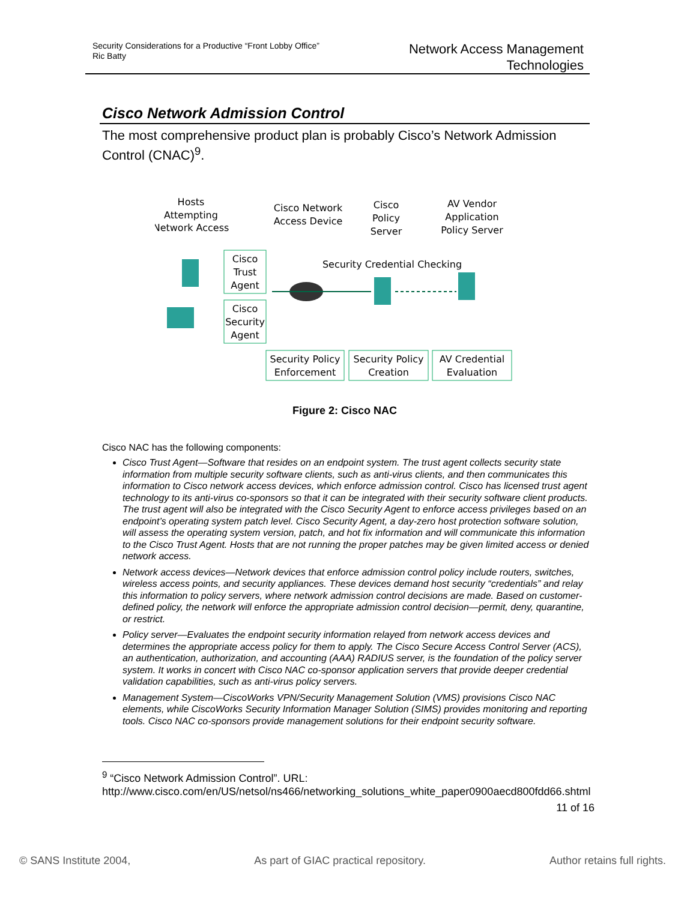Security Considerations for a Productive “Front Lobby Office”
Ric Batty
Network Access Management
Technologies
Cisco Network Admission Control
The most comprehensive product plan is probably Cisco’s Network Admission Control (CNAC)<sup>9</sup>.
Hosts
Attempting
Network Access
Cisco Network
Access Device
Cisco
Policy
Server
AV Vendor
Application
Policy Server
Cisco
Trust
Agent
Cisco
Security
Agent
Security Credential Checking
Security Policy
Enforcement
Security Policy
Creation
AV Credential
Evaluation
Figure 2: Cisco NAC
Cisco NAC has the following components:
Cisco Trust Agent—Software that resides on an endpoint system. The trust agent collects security state information from multiple security software clients, such as anti-virus clients, and then communicates this information to Cisco network access devices, which enforce admission control. Cisco has licensed trust agent technology to its anti-virus co-sponsors so that it can be integrated with their security software client products. The trust agent will also be integrated with the Cisco Security Agent to enforce access privileges based on an endpoint’s operating system patch level. Cisco Security Agent, a day-zero host protection software solution, will assess the operating system version, patch, and hot fix information and will communicate this information to the Cisco Trust Agent. Hosts that are not running the proper patches may be given limited access or denied network access.
Network access devices—Network devices that enforce admission control policy include routers, switches, wireless access points, and security appliances. These devices demand host security “credentials” and relay this information to policy servers, where network admission control decisions are made. Based on customer-defined policy, the network will enforce the appropriate admission control decision—permit, deny, quarantine, or restrict.
Policy server—Evaluates the endpoint security information relayed from network access devices and determines the appropriate access policy for them to apply. The Cisco Secure Access Control Server (ACS), an authentication, authorization, and accounting (AAA) RADIUS server, is the foundation of the policy server system. It works in concert with Cisco NAC co-sponsor application servers that provide deeper credential validation capabilities, such as anti-virus policy servers.
Management System—CiscoWorks VPN/Security Management Solution (VMS) provisions Cisco NAC elements, while CiscoWorks Security Information Manager Solution (SIMS) provides monitoring and reporting tools. Cisco NAC co-sponsors provide management solutions for their endpoint security software.
<sup>9</sup> “Cisco Network Admission Control”. URL: http://www.cisco.com/en/US/netsol/ns466/networking_solutions_white_paper0900aecd800fdd66.shtml
11 of 16
© SANS Institute 2004, As part of GIAC practical repository. Author retains full rights.